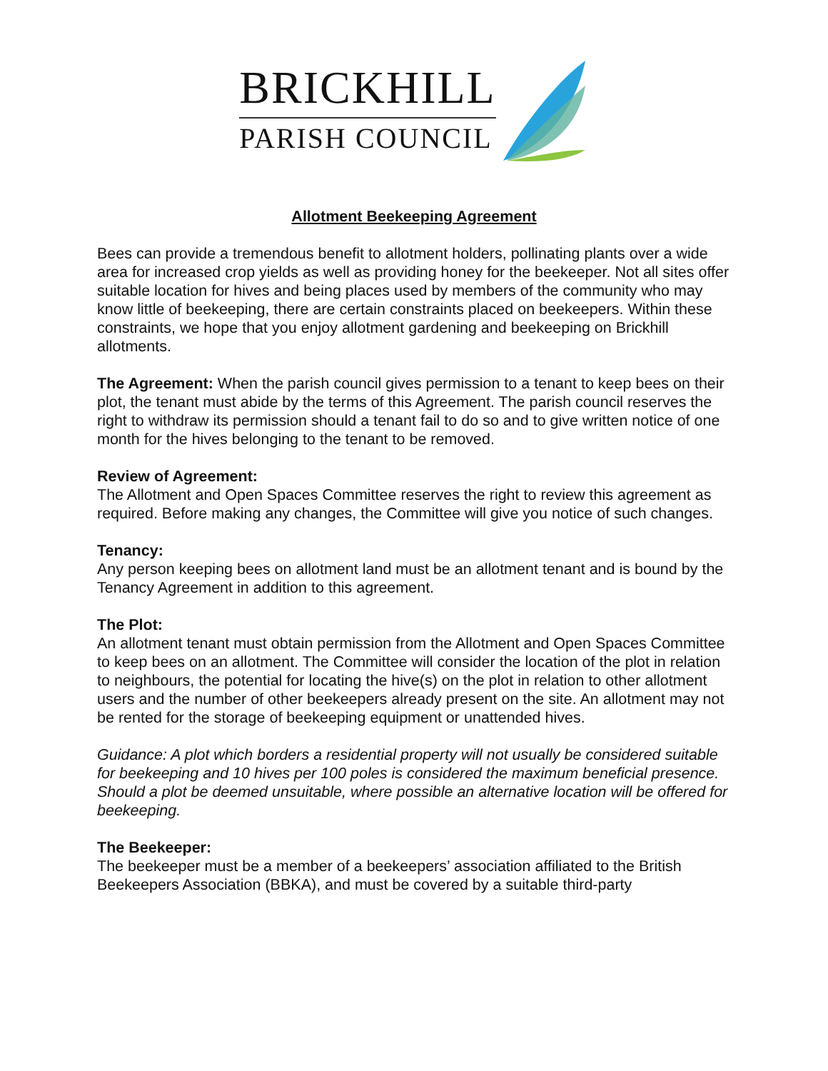BRICKHILL
PARISH COUNCIL
Allotment Beekeeping Agreement
Bees can provide a tremendous benefit to allotment holders, pollinating plants over a wide area for increased crop yields as well as providing honey for the beekeeper. Not all sites offer suitable location for hives and being places used by members of the community who may know little of beekeeping, there are certain constraints placed on beekeepers. Within these constraints, we hope that you enjoy allotment gardening and beekeeping on Brickhill allotments.
The Agreement: When the parish council gives permission to a tenant to keep bees on their plot, the tenant must abide by the terms of this Agreement. The parish council reserves the right to withdraw its permission should a tenant fail to do so and to give written notice of one month for the hives belonging to the tenant to be removed.
Review of Agreement:
The Allotment and Open Spaces Committee reserves the right to review this agreement as required. Before making any changes, the Committee will give you notice of such changes.
Tenancy:
Any person keeping bees on allotment land must be an allotment tenant and is bound by the Tenancy Agreement in addition to this agreement.
The Plot:
An allotment tenant must obtain permission from the Allotment and Open Spaces Committee to keep bees on an allotment. The Committee will consider the location of the plot in relation to neighbours, the potential for locating the hive(s) on the plot in relation to other allotment users and the number of other beekeepers already present on the site. An allotment may not be rented for the storage of beekeeping equipment or unattended hives.
Guidance: A plot which borders a residential property will not usually be considered suitable for beekeeping and 10 hives per 100 poles is considered the maximum beneficial presence. Should a plot be deemed unsuitable, where possible an alternative location will be offered for beekeeping.
The Beekeeper:
The beekeeper must be a member of a beekeepers’ association affiliated to the British Beekeepers Association (BBKA), and must be covered by a suitable third-party